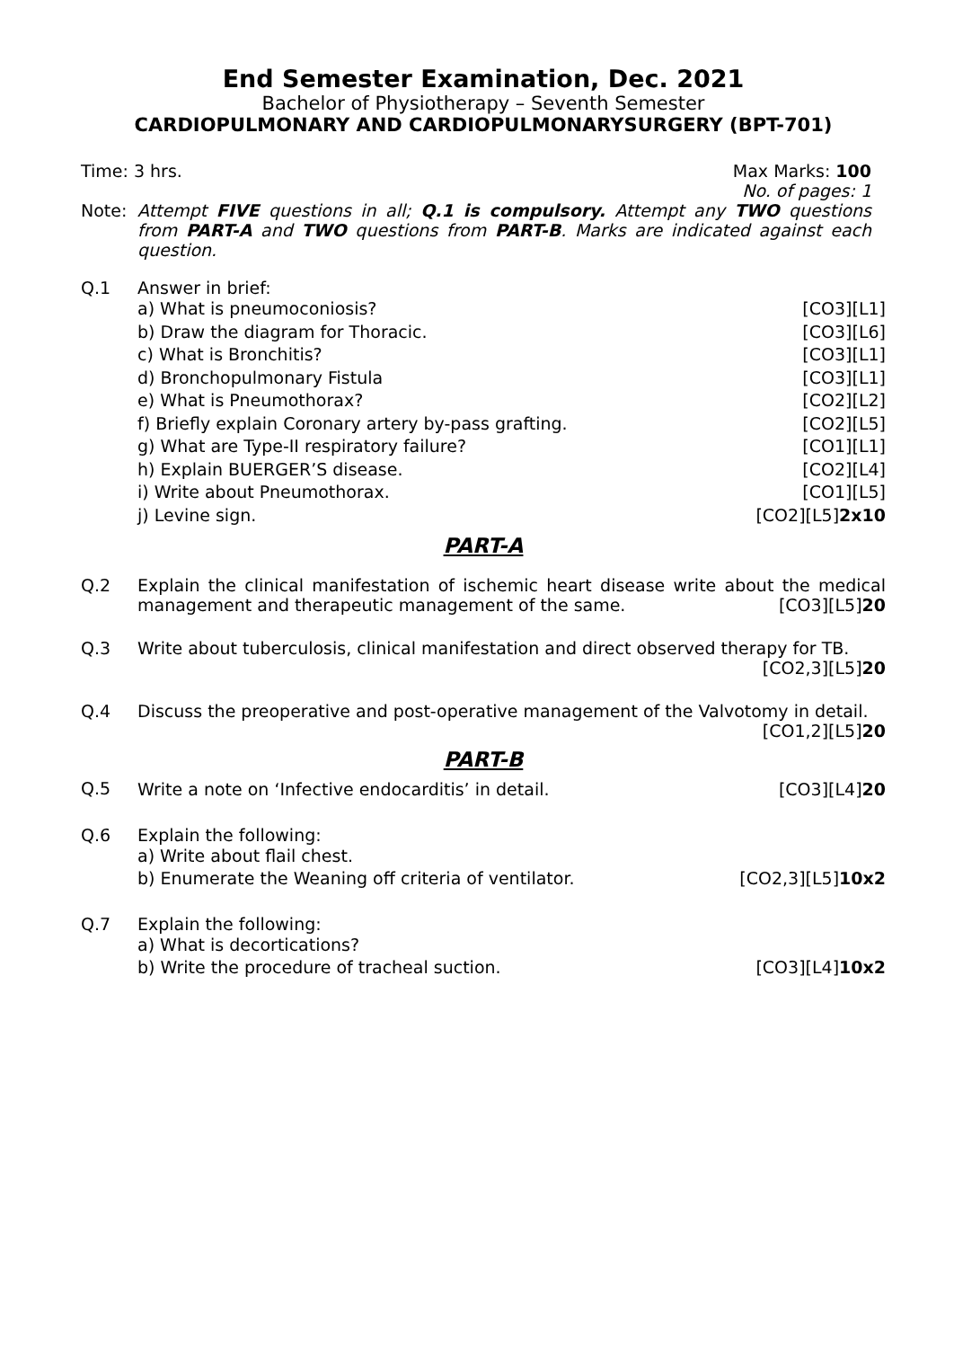End Semester Examination, Dec. 2021
Bachelor of Physiotherapy – Seventh Semester
CARDIOPULMONARY AND CARDIOPULMONARYSURGERY (BPT-701)
Time: 3 hrs. Max Marks: 100
No. of pages: 1
Note: Attempt FIVE questions in all; Q.1 is compulsory. Attempt any TWO questions from PART-A and TWO questions from PART-B. Marks are indicated against each question.
Q.1 Answer in brief:
a) What is pneumoconiosis? [CO3][L1]
b) Draw the diagram for Thoracic. [CO3][L6]
c) What is Bronchitis? [CO3][L1]
d) Bronchopulmonary Fistula [CO3][L1]
e) What is Pneumothorax? [CO2][L2]
f) Briefly explain Coronary artery by-pass grafting. [CO2][L5]
g) What are Type-II respiratory failure? [CO1][L1]
h) Explain BUERGER’S disease. [CO2][L4]
i) Write about Pneumothorax. [CO1][L5]
j) Levine sign. [CO2][L5]2x10
PART-A
Q.2 Explain the clinical manifestation of ischemic heart disease write about the medical management and therapeutic management of the same. [CO3][L5]20
Q.3 Write about tuberculosis, clinical manifestation and direct observed therapy for TB.
[CO2,3][L5]20
Q.4 Discuss the preoperative and post-operative management of the Valvotomy in detail.
[CO1,2][L5]20
PART-B
Q.5
Write a note on ‘Infective endocarditis’ in detail. [CO3][L4]20
Q.6 Explain the following:
a) Write about flail chest.
b) Enumerate the Weaning off criteria of ventilator. [CO2,3][L5]10x2
Q.7 Explain the following:
a) What is decortications?
b) Write the procedure of tracheal suction. [CO3][L4]10x2